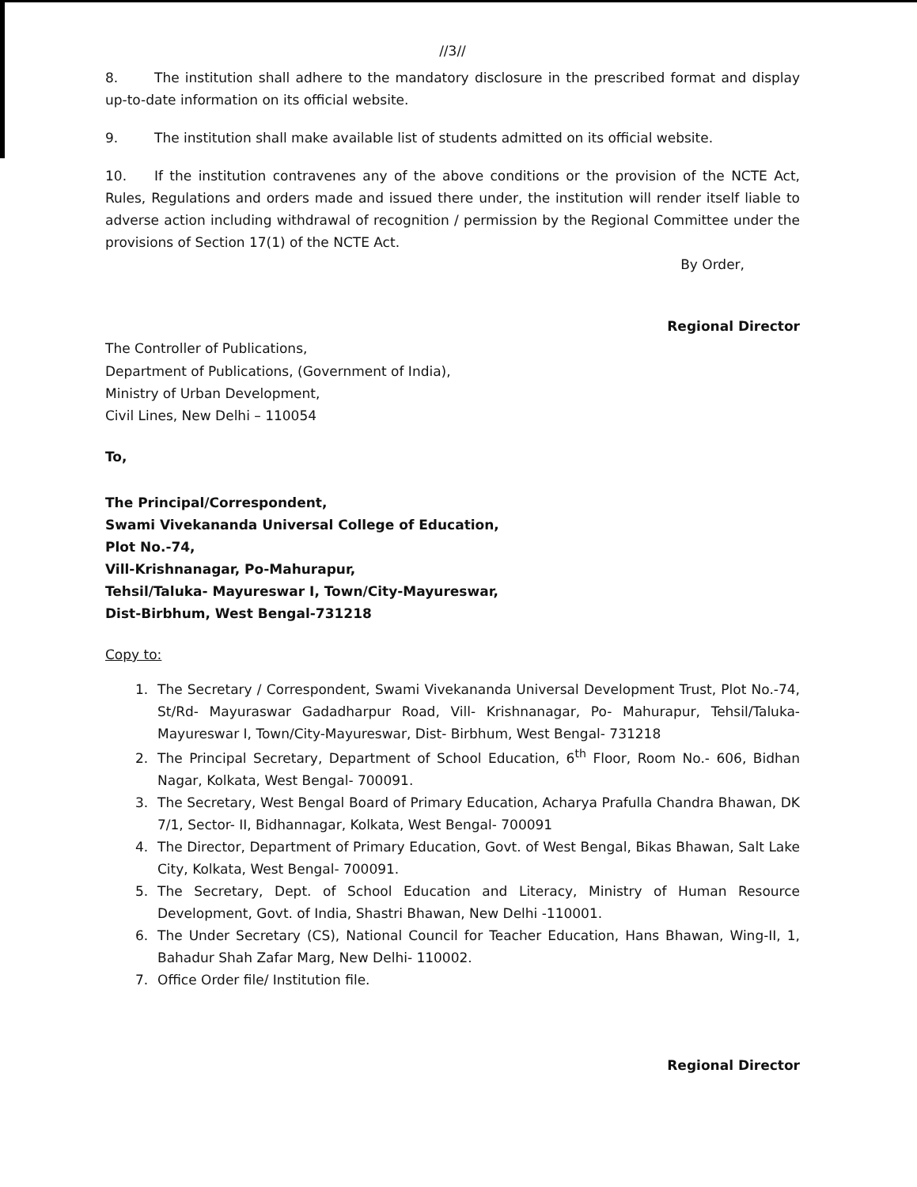//3//
8. The institution shall adhere to the mandatory disclosure in the prescribed format and display up-to-date information on its official website.
9. The institution shall make available list of students admitted on its official website.
10. If the institution contravenes any of the above conditions or the provision of the NCTE Act, Rules, Regulations and orders made and issued there under, the institution will render itself liable to adverse action including withdrawal of recognition / permission by the Regional Committee under the provisions of Section 17(1) of the NCTE Act.
By Order,
Regional Director
The Controller of Publications,
Department of Publications, (Government of India),
Ministry of Urban Development,
Civil Lines, New Delhi – 110054
To,
The Principal/Correspondent,
Swami Vivekananda Universal College of Education,
Plot No.-74,
Vill-Krishnanagar, Po-Mahurapur,
Tehsil/Taluka- Mayureswar I, Town/City-Mayureswar,
Dist-Birbhum, West Bengal-731218
Copy to:
1. The Secretary / Correspondent, Swami Vivekananda Universal Development Trust, Plot No.-74, St/Rd- Mayuraswar Gadadharpur Road, Vill- Krishnanagar, Po- Mahurapur, Tehsil/Taluka- Mayureswar I, Town/City-Mayureswar, Dist- Birbhum, West Bengal- 731218
2. The Principal Secretary, Department of School Education, 6<sup>th</sup> Floor, Room No.- 606, Bidhan Nagar, Kolkata, West Bengal- 700091.
3. The Secretary, West Bengal Board of Primary Education, Acharya Prafulla Chandra Bhawan, DK 7/1, Sector- II, Bidhannagar, Kolkata, West Bengal- 700091
4. The Director, Department of Primary Education, Govt. of West Bengal, Bikas Bhawan, Salt Lake City, Kolkata, West Bengal- 700091.
5. The Secretary, Dept. of School Education and Literacy, Ministry of Human Resource Development, Govt. of India, Shastri Bhawan, New Delhi -110001.
6. The Under Secretary (CS), National Council for Teacher Education, Hans Bhawan, Wing-II, 1, Bahadur Shah Zafar Marg, New Delhi- 110002.
7. Office Order file/ Institution file.
Regional Director